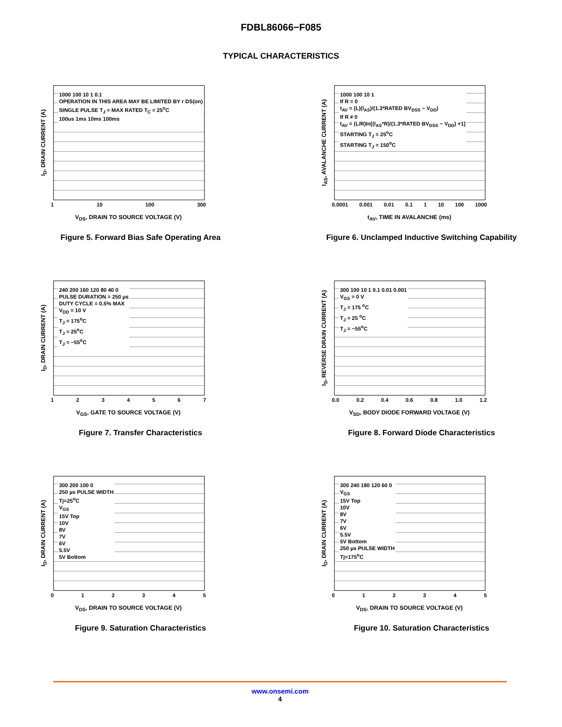FDBL86066−F085
TYPICAL CHARACTERISTICS
I<sub>D</sub>, DRAIN CURRENT (A)
1000 100 10 1 0.1
OPERATION IN THIS AREA MAY BE LIMITED BY r DS(on)
SINGLE PULSE T<sub>J</sub> = MAX RATED T<sub>C</sub> = 25<sup>o</sup>C
100us 1ms 10ms 100ms
1 10 100 300
V<sub>DS</sub>, DRAIN TO SOURCE VOLTAGE (V)
Figure 5. Forward Bias Safe Operating Area
I<sub>AS</sub>, AVALANCHE CURRENT (A)
1000 100 10 1
If R = 0
t<sub>AV</sub> = (L)(I<sub>AS</sub>)/(1.3*RATED BV<sub>DSS</sub> − V<sub>DD</sub>)
If R ≠ 0
t<sub>AV</sub> = (L/R)ln[(I<sub>AS</sub>*R)/(1.3*RATED BV<sub>DSS</sub> − V<sub>DD</sub>) +1]
STARTING T<sub>J</sub> = 25<sup>o</sup>C
STARTING T<sub>J</sub> = 150<sup>o</sup>C
0.0001 0.001 0.01 0.1 1 10 100 1000
t<sub>AV</sub>, TIME IN AVALANCHE (ms)
Figure 6. Unclamped Inductive Switching Capability
I<sub>D</sub>, DRAIN CURRENT (A)
240 200 160 120 80 40 0
PULSE DURATION = 250 µs
DUTY CYCLE = 0.5% MAX
V<sub>DD</sub> = 10 V
T<sub>J</sub> = 175<sup>o</sup>C
T<sub>J</sub> = 25<sup>o</sup>C
T<sub>J</sub> = −55<sup>o</sup>C
1 2 3 4 5 6 7
V<sub>GS</sub>, GATE TO SOURCE VOLTAGE (V)
Figure 7. Transfer Characteristics
I<sub>S</sub>, REVERSE DRAIN CURRENT (A)
300 100 10 1 0.1 0.01 0.001
V<sub>GS</sub> = 0 V
T<sub>J</sub> = 175 <sup>o</sup>C
T<sub>J</sub> = 25 <sup>o</sup>C
T<sub>J</sub> = −55<sup>o</sup>C
0.0 0.2 0.4 0.6 0.8 1.0 1.2
V<sub>SD</sub>, BODY DIODE FORWARD VOLTAGE (V)
Figure 8. Forward Diode Characteristics
I<sub>D</sub>, DRAIN CURRENT (A)
300 200 100 0
250 µs PULSE WIDTH
Tj=25<sup>o</sup>C
V<sub>GS</sub>
15V Top
10V
8V
7V
6V
5.5V
5V Bottom
0 1 2 3 4 5
V<sub>DS</sub>, DRAIN TO SOURCE VOLTAGE (V)
Figure 9. Saturation Characteristics
I<sub>D</sub>, DRAIN CURRENT (A)
300 240 180 120 60 0
V<sub>GS</sub>
15V Top
10V
8V
7V
6V
5.5V
5V Bottom
250 µs PULSE WIDTH
Tj=175<sup>o</sup>C
0 1 2 3 4 5
V<sub>DS</sub>, DRAIN TO SOURCE VOLTAGE (V)
Figure 10. Saturation Characteristics
www.onsemi.com
4